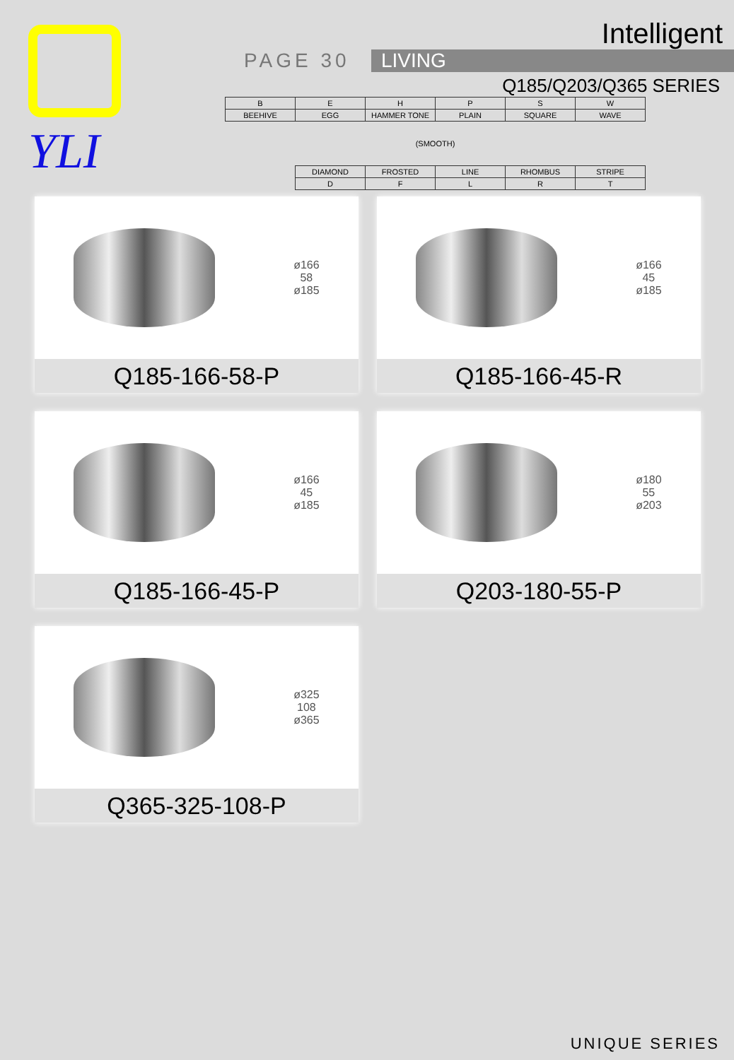YLI
Intelligent
PAGE 30 LIVING
Q185/Q203/Q365 SERIES
| B | E | H | P | S | W |
| BEEHIVE | EGG | HAMMER TONE | PLAIN | SQUARE | WAVE |
| (SMOOTH) | | | | | |
| | DIAMOND | FROSTED | LINE | RHOMBUS | STRIPE |
| | D | F | L | R | T |
ø166
58
ø185
Q185-166-58-P
ø166
45
ø185
Q185-166-45-R
ø166
45
ø185
Q185-166-45-P
ø180
55
ø203
Q203-180-55-P
ø325
108
ø365
Q365-325-108-P
UNIQUE SERIES